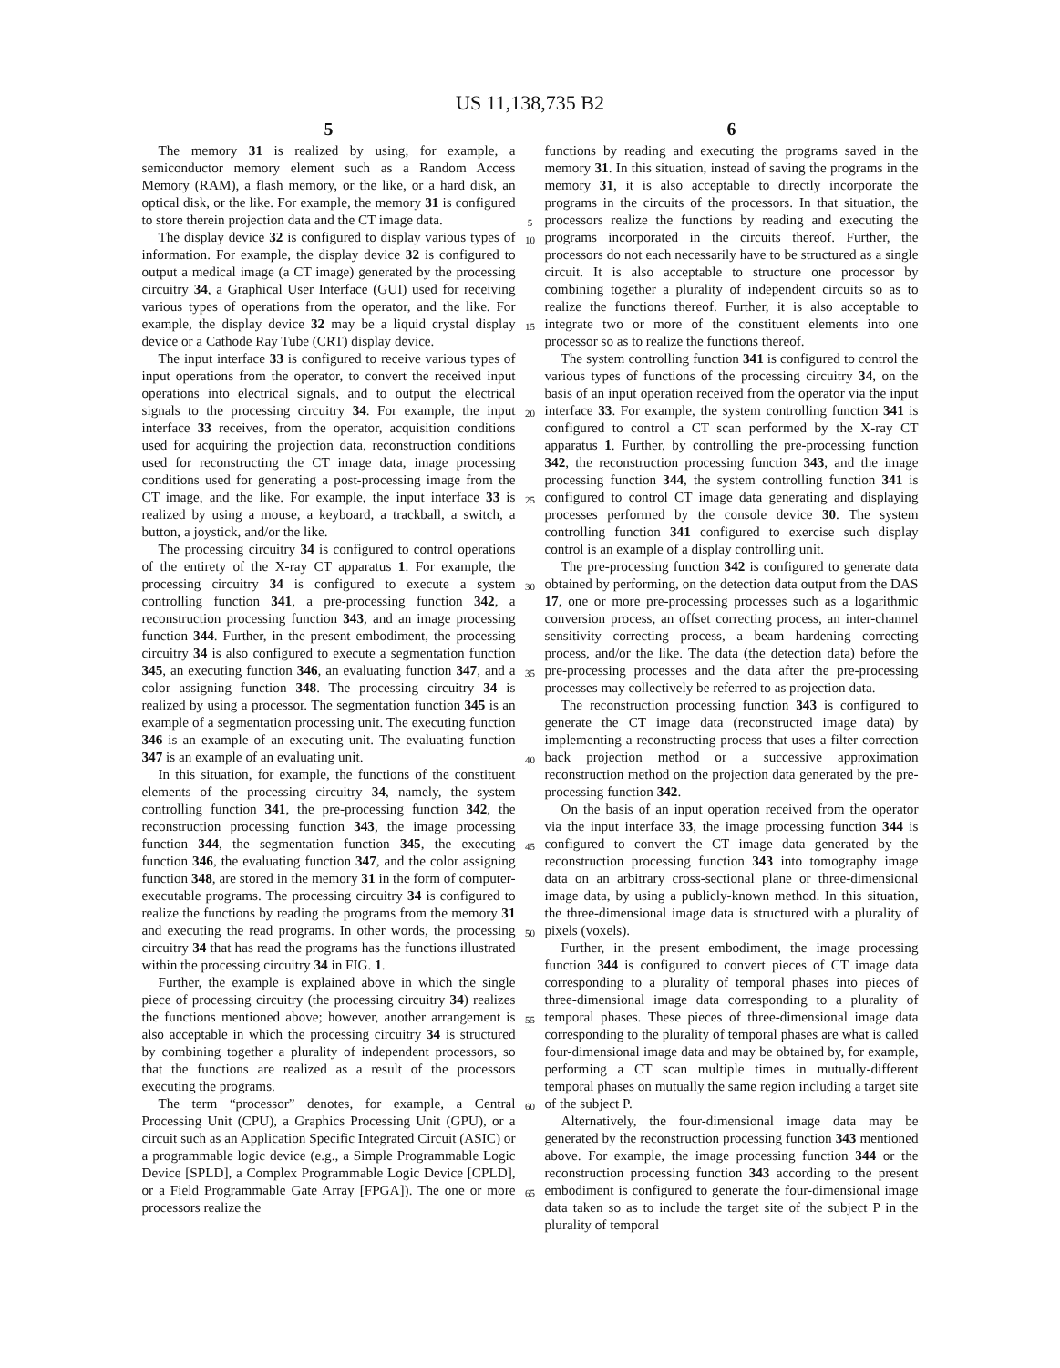US 11,138,735 B2
5
The memory 31 is realized by using, for example, a semiconductor memory element such as a Random Access Memory (RAM), a flash memory, or the like, or a hard disk, an optical disk, or the like. For example, the memory 31 is configured to store therein projection data and the CT image data.
The display device 32 is configured to display various types of information. For example, the display device 32 is configured to output a medical image (a CT image) generated by the processing circuitry 34, a Graphical User Interface (GUI) used for receiving various types of operations from the operator, and the like. For example, the display device 32 may be a liquid crystal display device or a Cathode Ray Tube (CRT) display device.
The input interface 33 is configured to receive various types of input operations from the operator, to convert the received input operations into electrical signals, and to output the electrical signals to the processing circuitry 34. For example, the input interface 33 receives, from the operator, acquisition conditions used for acquiring the projection data, reconstruction conditions used for reconstructing the CT image data, image processing conditions used for generating a post-processing image from the CT image, and the like. For example, the input interface 33 is realized by using a mouse, a keyboard, a trackball, a switch, a button, a joystick, and/or the like.
The processing circuitry 34 is configured to control operations of the entirety of the X-ray CT apparatus 1. For example, the processing circuitry 34 is configured to execute a system controlling function 341, a pre-processing function 342, a reconstruction processing function 343, and an image processing function 344. Further, in the present embodiment, the processing circuitry 34 is also configured to execute a segmentation function 345, an executing function 346, an evaluating function 347, and a color assigning function 348. The processing circuitry 34 is realized by using a processor. The segmentation function 345 is an example of a segmentation processing unit. The executing function 346 is an example of an executing unit. The evaluating function 347 is an example of an evaluating unit.
In this situation, for example, the functions of the constituent elements of the processing circuitry 34, namely, the system controlling function 341, the pre-processing function 342, the reconstruction processing function 343, the image processing function 344, the segmentation function 345, the executing function 346, the evaluating function 347, and the color assigning function 348, are stored in the memory 31 in the form of computer-executable programs. The processing circuitry 34 is configured to realize the functions by reading the programs from the memory 31 and executing the read programs. In other words, the processing circuitry 34 that has read the programs has the functions illustrated within the processing circuitry 34 in FIG. 1.
Further, the example is explained above in which the single piece of processing circuitry (the processing circuitry 34) realizes the functions mentioned above; however, another arrangement is also acceptable in which the processing circuitry 34 is structured by combining together a plurality of independent processors, so that the functions are realized as a result of the processors executing the programs.
The term “processor” denotes, for example, a Central Processing Unit (CPU), a Graphics Processing Unit (GPU), or a circuit such as an Application Specific Integrated Circuit (ASIC) or a programmable logic device (e.g., a Simple Programmable Logic Device [SPLD], a Complex Programmable Logic Device [CPLD], or a Field Programmable Gate Array [FPGA]). The one or more processors realize the
5
10
15
20
25
30
35
40
45
50
55
60
65
6
functions by reading and executing the programs saved in the memory 31. In this situation, instead of saving the programs in the memory 31, it is also acceptable to directly incorporate the programs in the circuits of the processors. In that situation, the processors realize the functions by reading and executing the programs incorporated in the circuits thereof. Further, the processors do not each necessarily have to be structured as a single circuit. It is also acceptable to structure one processor by combining together a plurality of independent circuits so as to realize the functions thereof. Further, it is also acceptable to integrate two or more of the constituent elements into one processor so as to realize the functions thereof.
The system controlling function 341 is configured to control the various types of functions of the processing circuitry 34, on the basis of an input operation received from the operator via the input interface 33. For example, the system controlling function 341 is configured to control a CT scan performed by the X-ray CT apparatus 1. Further, by controlling the pre-processing function 342, the reconstruction processing function 343, and the image processing function 344, the system controlling function 341 is configured to control CT image data generating and displaying processes performed by the console device 30. The system controlling function 341 configured to exercise such display control is an example of a display controlling unit.
The pre-processing function 342 is configured to generate data obtained by performing, on the detection data output from the DAS 17, one or more pre-processing processes such as a logarithmic conversion process, an offset correcting process, an inter-channel sensitivity correcting process, a beam hardening correcting process, and/or the like. The data (the detection data) before the pre-processing processes and the data after the pre-processing processes may collectively be referred to as projection data.
The reconstruction processing function 343 is configured to generate the CT image data (reconstructed image data) by implementing a reconstructing process that uses a filter correction back projection method or a successive approximation reconstruction method on the projection data generated by the pre-processing function 342.
On the basis of an input operation received from the operator via the input interface 33, the image processing function 344 is configured to convert the CT image data generated by the reconstruction processing function 343 into tomography image data on an arbitrary cross-sectional plane or three-dimensional image data, by using a publicly-known method. In this situation, the three-dimensional image data is structured with a plurality of pixels (voxels).
Further, in the present embodiment, the image processing function 344 is configured to convert pieces of CT image data corresponding to a plurality of temporal phases into pieces of three-dimensional image data corresponding to a plurality of temporal phases. These pieces of three-dimensional image data corresponding to the plurality of temporal phases are what is called four-dimensional image data and may be obtained by, for example, performing a CT scan multiple times in mutually-different temporal phases on mutually the same region including a target site of the subject P.
Alternatively, the four-dimensional image data may be generated by the reconstruction processing function 343 mentioned above. For example, the image processing function 344 or the reconstruction processing function 343 according to the present embodiment is configured to generate the four-dimensional image data taken so as to include the target site of the subject P in the plurality of temporal